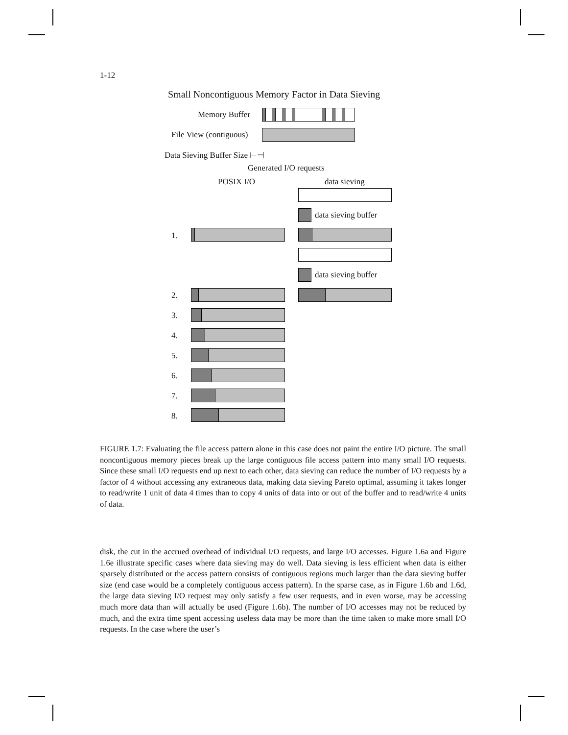1-12
Small Noncontiguous Memory Factor in Data Sieving
Memory Buffer
File View (contiguous)
Data Sieving Buffer Size ⊢⊣
Generated I/O requests
POSIX I/O data sieving
data sieving buffer
1.
data sieving buffer
2.
3.
4.
5.
6.
7.
8.
FIGURE 1.7: Evaluating the file access pattern alone in this case does not paint the entire I/O picture. The small noncontiguous memory pieces break up the large contiguous file access pattern into many small I/O requests. Since these small I/O requests end up next to each other, data sieving can reduce the number of I/O requests by a factor of 4 without accessing any extraneous data, making data sieving Pareto optimal, assuming it takes longer to read/write 1 unit of data 4 times than to copy 4 units of data into or out of the buffer and to read/write 4 units of data.
disk, the cut in the accrued overhead of individual I/O requests, and large I/O accesses. Figure 1.6a and Figure 1.6e illustrate specific cases where data sieving may do well. Data sieving is less efficient when data is either sparsely distributed or the access pattern consists of contiguous regions much larger than the data sieving buffer size (end case would be a completely contiguous access pattern). In the sparse case, as in Figure 1.6b and 1.6d, the large data sieving I/O request may only satisfy a few user requests, and in even worse, may be accessing much more data than will actually be used (Figure 1.6b). The number of I/O accesses may not be reduced by much, and the extra time spent accessing useless data may be more than the time taken to make more small I/O requests. In the case where the user’s